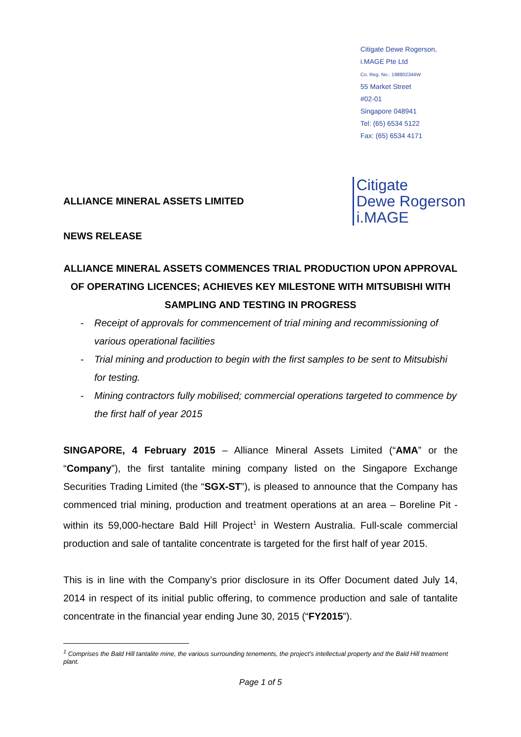Citigate Dewe Rogerson,
i.MAGE Pte Ltd
Co. Reg. No.: 198802344W
55 Market Street
#02-01
Singapore 048941
Tel: (65) 6534 5122
Fax: (65) 6534 4171
ALLIANCE MINERAL ASSETS LIMITED
Citigate
Dewe Rogerson
i.MAGE
NEWS RELEASE
ALLIANCE MINERAL ASSETS COMMENCES TRIAL PRODUCTION UPON APPROVAL OF OPERATING LICENCES; ACHIEVES KEY MILESTONE WITH MITSUBISHI WITH SAMPLING AND TESTING IN PROGRESS
- Receipt of approvals for commencement of trial mining and recommissioning of various operational facilities
- Trial mining and production to begin with the first samples to be sent to Mitsubishi for testing.
- Mining contractors fully mobilised; commercial operations targeted to commence by the first half of year 2015
SINGAPORE, 4 February 2015 – Alliance Mineral Assets Limited (“AMA” or the “Company”), the first tantalite mining company listed on the Singapore Exchange Securities Trading Limited (the “SGX-ST”), is pleased to announce that the Company has commenced trial mining, production and treatment operations at an area – Boreline Pit - within its 59,000-hectare Bald Hill Project<sup>1</sup> in Western Australia. Full-scale commercial production and sale of tantalite concentrate is targeted for the first half of year 2015.
This is in line with the Company’s prior disclosure in its Offer Document dated July 14, 2014 in respect of its initial public offering, to commence production and sale of tantalite concentrate in the financial year ending June 30, 2015 (“FY2015”).
<sup>1</sup> Comprises the Bald Hill tantalite mine, the various surrounding tenements, the project’s intellectual property and the Bald Hill treatment plant.
Page 1 of 5